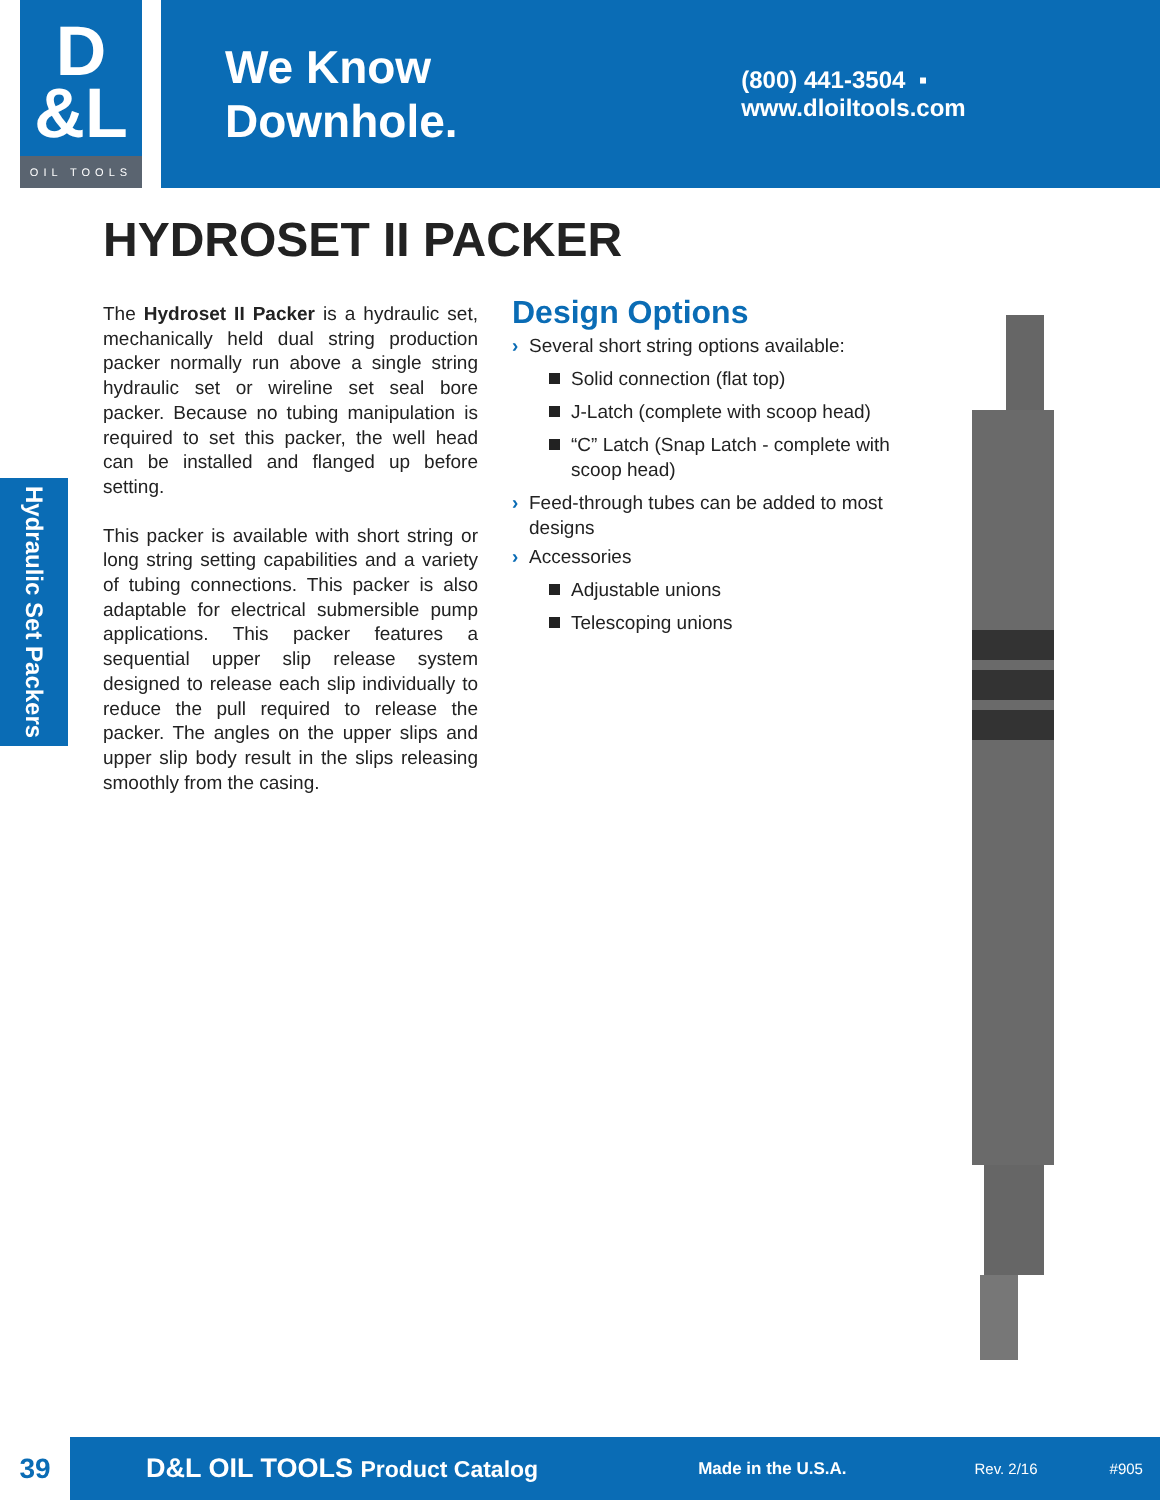D
&L
OIL TOOLS
We Know Downhole. (800) 441-3504 ▪ www.dloiltools.com
HYDROSET II PACKER
Hydraulic Set Packers
The Hydroset II Packer is a hydraulic set, mechanically held dual string production packer normally run above a single string hydraulic set or wireline set seal bore packer. Because no tubing manipulation is required to set this packer, the well head can be installed and flanged up before setting.
This packer is available with short string or long string setting capabilities and a variety of tubing connections. This packer is also adaptable for electrical submersible pump applications. This packer features a sequential upper slip release system designed to release each slip individually to reduce the pull required to release the packer. The angles on the upper slips and upper slip body result in the slips releasing smoothly from the casing.
Design Options
› Several short string options available:
Solid connection (flat top)
J-Latch (complete with scoop head)
“C” Latch (Snap Latch - complete with scoop head)
› Feed-through tubes can be added to most designs
› Accessories
Adjustable unions
Telescoping unions
39
D&L OIL TOOLS Product Catalog Made in the U.S.A. Rev. 2/16 #905